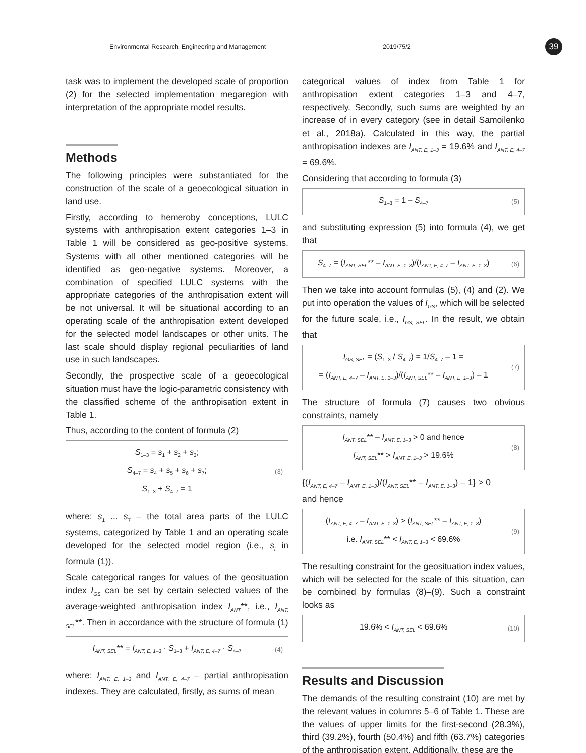Environmental Research, Engineering and Management 2019/75/2 39
task was to implement the developed scale of proportion (2) for the selected implementation megaregion with interpretation of the appropriate model results.
Methods
The following principles were substantiated for the construction of the scale of a geoecological situation in land use.
Firstly, according to hemeroby conceptions, LULC systems with anthropisation extent categories 1–3 in Table 1 will be considered as geo-positive systems. Systems with all other mentioned categories will be identified as geo-negative systems. Moreover, a combination of specified LULC systems with the appropriate categories of the anthropisation extent will be not universal. It will be situational according to an operating scale of the anthropisation extent developed for the selected model landscapes or other units. The last scale should display regional peculiarities of land use in such landscapes.
Secondly, the prospective scale of a geoecological situation must have the logic-parametric consistency with the classified scheme of the anthropisation extent in Table 1.
Thus, according to the content of formula (2)
S<sub>1–3</sub> = s<sub>1</sub> + s<sub>2</sub> + s<sub>3</sub>;
S<sub>4–7</sub> = s<sub>4</sub> + s<sub>5</sub> + s<sub>6</sub> + s<sub>7</sub>;
S<sub>1–3</sub> + S<sub>4–7</sub> = 1
(3)
where: s<sub>1</sub> ... s<sub>7</sub> – the total area parts of the LULC systems, categorized by Table 1 and an operating scale developed for the selected model region (i.e., s<sub>i</sub> in formula (1)).
Scale categorical ranges for values of the geosituation index I<sub>GS</sub> can be set by certain selected values of the average-weighted anthropisation index I<sub>ANT</sub>**, i.e., I<sub>ANT, SEL</sub>**. Then in accordance with the structure of formula (1)
I<sub>ANT, SEL</sub>** = I<sub>ANT, E, 1–3</sub> · S<sub>1–3</sub> + I<sub>ANT, E, 4–7</sub> · S<sub>4–7</sub>
(4)
where: I<sub>ANT, E, 1–3</sub> and I<sub>ANT, E, 4–7</sub> – partial anthropisation indexes. They are calculated, firstly, as sums of mean
categorical values of index from Table 1 for anthropisation extent categories 1–3 and 4–7, respectively. Secondly, such sums are weighted by an increase of in every category (see in detail Samoilenko et al., 2018a). Calculated in this way, the partial anthropisation indexes are I<sub>ANT, E, 1–3</sub> = 19.6% and I<sub>ANT, E, 4–7</sub> = 69.6%.
Considering that according to formula (3)
S<sub>1–3</sub> = 1 – S<sub>4–7</sub>
(5)
and substituting expression (5) into formula (4), we get that
S<sub>4–7</sub> = (I<sub>ANT, SEL</sub>** – I<sub>ANT, E, 1–3</sub>)/(I<sub>ANT, E, 4–7</sub> – I<sub>ANT, E, 1–3</sub>)
(6)
Then we take into account formulas (5), (4) and (2). We put into operation the values of I<sub>GS</sub>, which will be selected for the future scale, i.e., I<sub>GS, SEL</sub>. In the result, we obtain that
I<sub>GS, SEL</sub> = (S<sub>1–3</sub> / S<sub>4–7</sub>) = 1/S<sub>4–7</sub> – 1 =
= (I<sub>ANT, E, 4–7</sub> – I<sub>ANT, E, 1–3</sub>)/(I<sub>ANT, SEL</sub>** – I<sub>ANT, E, 1–3</sub>) – 1
(7)
The structure of formula (7) causes two obvious constraints, namely
I<sub>ANT, SEL</sub>** – I<sub>ANT, E, 1–3</sub> > 0 and hence
I<sub>ANT, SEL</sub>** > I<sub>ANT, E, 1–3</sub> > 19.6%
(8)
{(I<sub>ANT, E, 4–7</sub> – I<sub>ANT, E, 1–3</sub>)/(I<sub>ANT, SEL</sub>** – I<sub>ANT, E, 1–3</sub>) – 1} > 0
and hence
(I<sub>ANT, E, 4–7</sub> – I<sub>ANT, E, 1–3</sub>) > (I<sub>ANT, SEL</sub>** – I<sub>ANT, E, 1–3</sub>)
i.e. I<sub>ANT, SEL</sub>** < I<sub>ANT, E, 1–3</sub> < 69.6%
(9)
The resulting constraint for the geosituation index values, which will be selected for the scale of this situation, can be combined by formulas (8)–(9). Such a constraint looks as
19.6% < I<sub>ANT, SEL</sub> < 69.6%
(10)
Results and Discussion
The demands of the resulting constraint (10) are met by the relevant values in columns 5–6 of Table 1. These are the values of upper limits for the first-second (28.3%), third (39.2%), fourth (50.4%) and fifth (63.7%) categories of the anthropisation extent. Additionally, these are the